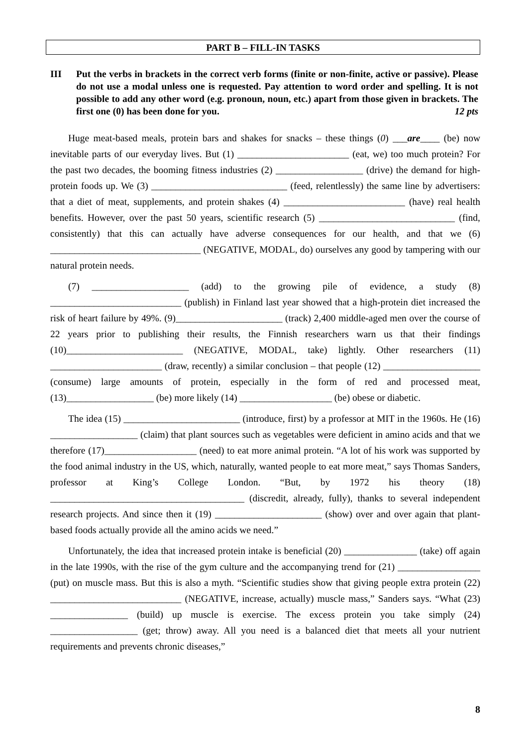PART B – FILL-IN TASKS
III Put the verbs in brackets in the correct verb forms (finite or non-finite, active or passive). Please do not use a modal unless one is requested. Pay attention to word order and spelling. It is not possible to add any other word (e.g. pronoun, noun, etc.) apart from those given in brackets. The first one (0) has been done for you. 12 pts
Huge meat-based meals, protein bars and shakes for snacks – these things (0) ___are____ (be) now inevitable parts of our everyday lives. But (1) _______________________ (eat, we) too much protein? For the past two decades, the booming fitness industries (2) __________________ (drive) the demand for high-protein foods up. We (3) ____________________________ (feed, relentlessly) the same line by advertisers: that a diet of meat, supplements, and protein shakes (4) _________________________ (have) real health benefits. However, over the past 50 years, scientific research (5) ____________________________ (find, consistently) that this can actually have adverse consequences for our health, and that we (6) _______________________________ (NEGATIVE, MODAL, do) ourselves any good by tampering with our natural protein needs.
(7) ____________________ (add) to the growing pile of evidence, a study (8) ___________________________ (publish) in Finland last year showed that a high-protein diet increased the risk of heart failure by 49%. (9)______________________ (track) 2,400 middle-aged men over the course of 22 years prior to publishing their results, the Finnish researchers warn us that their findings (10)________________________ (NEGATIVE, MODAL, take) lightly. Other researchers (11) _______________________ (draw, recently) a similar conclusion – that people (12) ____________________ (consume) large amounts of protein, especially in the form of red and processed meat, (13)__________________ (be) more likely (14) ___________________ (be) obese or diabetic.
The idea (15) ________________________ (introduce, first) by a professor at MIT in the 1960s. He (16) __________________ (claim) that plant sources such as vegetables were deficient in amino acids and that we therefore (17)___________________ (need) to eat more animal protein. “A lot of his work was supported by the food animal industry in the US, which, naturally, wanted people to eat more meat,” says Thomas Sanders, professor at King’s College London. “But, by 1972 his theory (18) ________________________________________ (discredit, already, fully), thanks to several independent research projects. And since then it (19) ______________________ (show) over and over again that plant-based foods actually provide all the amino acids we need.”
Unfortunately, the idea that increased protein intake is beneficial (20) _______________ (take) off again in the late 1990s, with the rise of the gym culture and the accompanying trend for (21) _________________ (put) on muscle mass. But this is also a myth. “Scientific studies show that giving people extra protein (22) ___________________________ (NEGATIVE, increase, actually) muscle mass,” Sanders says. “What (23) ________________ (build) up muscle is exercise. The excess protein you take simply (24) __________________ (get; throw) away. All you need is a balanced diet that meets all your nutrient requirements and prevents chronic diseases,”
8